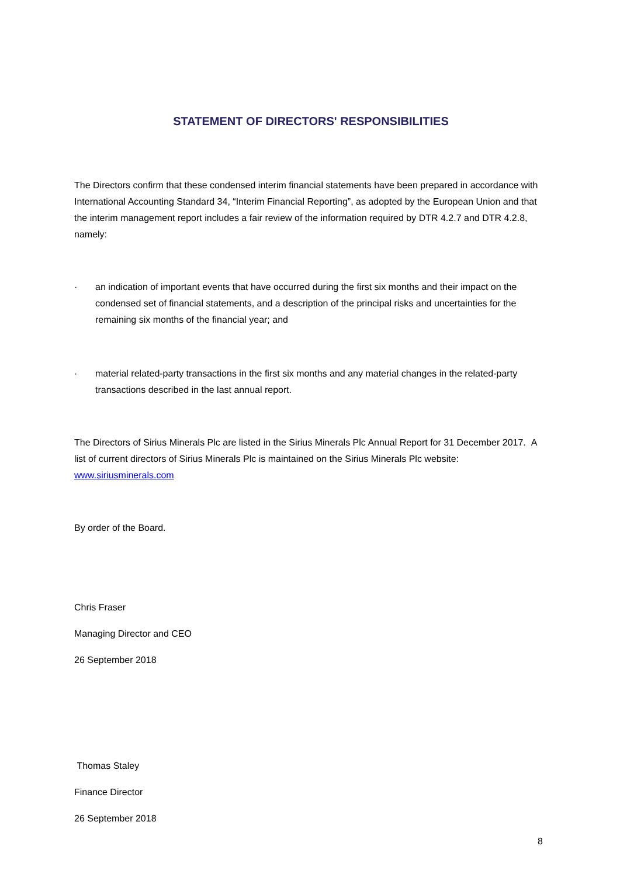STATEMENT OF DIRECTORS' RESPONSIBILITIES
The Directors confirm that these condensed interim financial statements have been prepared in accordance with International Accounting Standard 34, “Interim Financial Reporting”, as adopted by the European Union and that the interim management report includes a fair review of the information required by DTR 4.2.7 and DTR 4.2.8, namely:
· an indication of important events that have occurred during the first six months and their impact on the condensed set of financial statements, and a description of the principal risks and uncertainties for the remaining six months of the financial year; and
· material related-party transactions in the first six months and any material changes in the related-party transactions described in the last annual report.
The Directors of Sirius Minerals Plc are listed in the Sirius Minerals Plc Annual Report for 31 December 2017. A list of current directors of Sirius Minerals Plc is maintained on the Sirius Minerals Plc website: www.siriusminerals.com
By order of the Board.
Chris Fraser
Managing Director and CEO
26 September 2018
Thomas Staley
Finance Director
26 September 2018
8